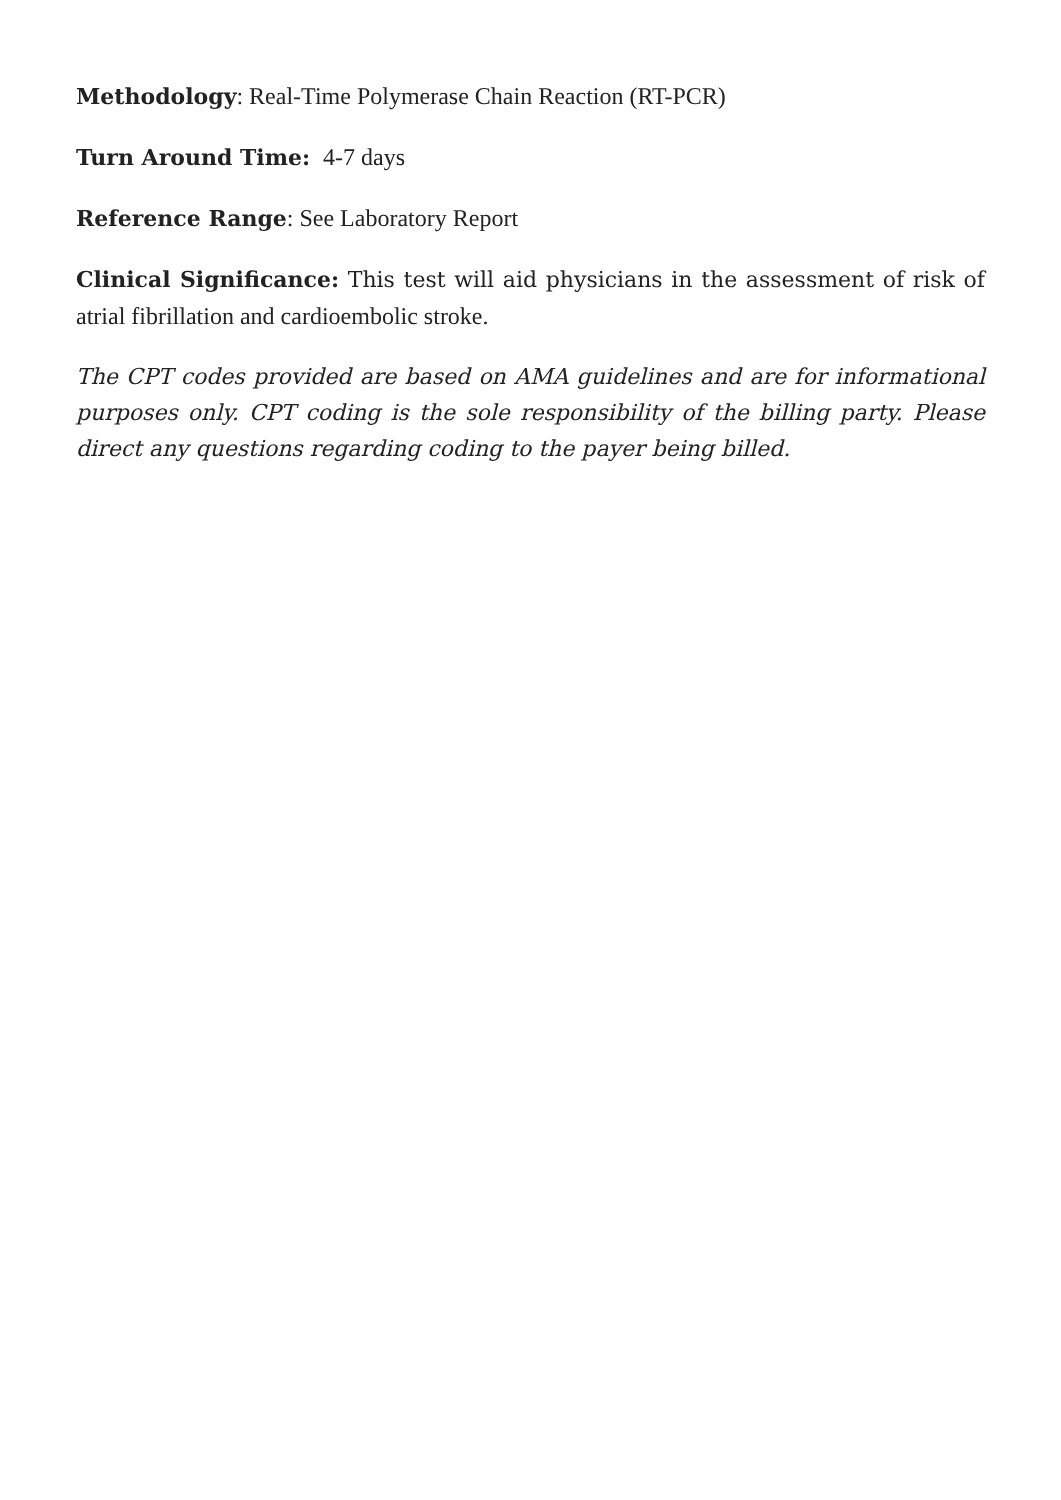Methodology: Real-Time Polymerase Chain Reaction (RT-PCR)
Turn Around Time: 4-7 days
Reference Range: See Laboratory Report
Clinical Significance: This test will aid physicians in the assessment of risk of atrial fibrillation and cardioembolic stroke.
The CPT codes provided are based on AMA guidelines and are for informational purposes only. CPT coding is the sole responsibility of the billing party. Please direct any questions regarding coding to the payer being billed.